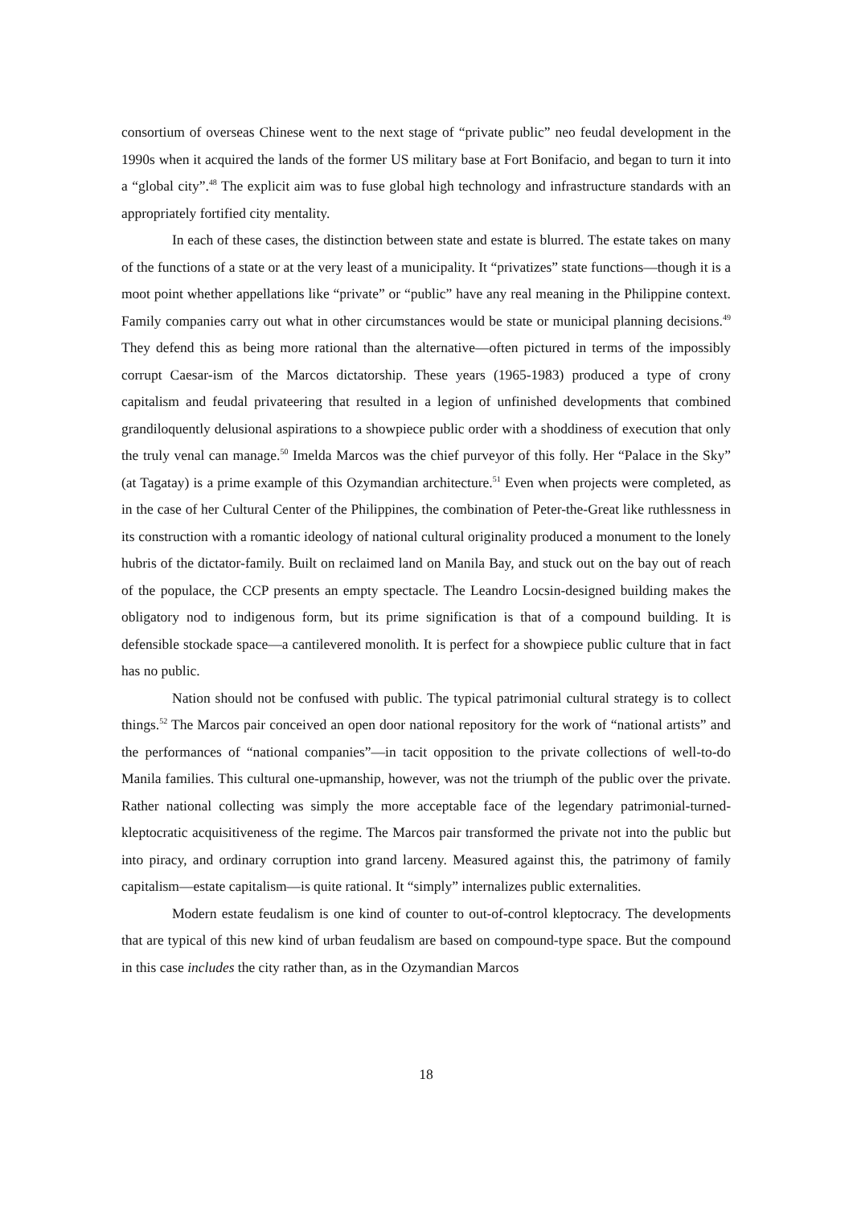consortium of overseas Chinese went to the next stage of “private public” neo feudal development in the 1990s when it acquired the lands of the former US military base at Fort Bonifacio, and began to turn it into a “global city”.<sup>48</sup> The explicit aim was to fuse global high technology and infrastructure standards with an appropriately fortified city mentality.
In each of these cases, the distinction between state and estate is blurred. The estate takes on many of the functions of a state or at the very least of a municipality. It “privatizes” state functions—though it is a moot point whether appellations like “private” or “public” have any real meaning in the Philippine context. Family companies carry out what in other circumstances would be state or municipal planning decisions.<sup>49</sup> They defend this as being more rational than the alternative—often pictured in terms of the impossibly corrupt Caesar-ism of the Marcos dictatorship. These years (1965-1983) produced a type of crony capitalism and feudal privateering that resulted in a legion of unfinished developments that combined grandiloquently delusional aspirations to a showpiece public order with a shoddiness of execution that only the truly venal can manage.<sup>50</sup> Imelda Marcos was the chief purveyor of this folly. Her “Palace in the Sky” (at Tagatay) is a prime example of this Ozymandian architecture.<sup>51</sup> Even when projects were completed, as in the case of her Cultural Center of the Philippines, the combination of Peter-the-Great like ruthlessness in its construction with a romantic ideology of national cultural originality produced a monument to the lonely hubris of the dictator-family. Built on reclaimed land on Manila Bay, and stuck out on the bay out of reach of the populace, the CCP presents an empty spectacle. The Leandro Locsin-designed building makes the obligatory nod to indigenous form, but its prime signification is that of a compound building. It is defensible stockade space—a cantilevered monolith. It is perfect for a showpiece public culture that in fact has no public.
Nation should not be confused with public. The typical patrimonial cultural strategy is to collect things.<sup>52</sup> The Marcos pair conceived an open door national repository for the work of “national artists” and the performances of “national companies”—in tacit opposition to the private collections of well-to-do Manila families. This cultural one-upmanship, however, was not the triumph of the public over the private. Rather national collecting was simply the more acceptable face of the legendary patrimonial-turned-kleptocratic acquisitiveness of the regime. The Marcos pair transformed the private not into the public but into piracy, and ordinary corruption into grand larceny. Measured against this, the patrimony of family capitalism—estate capitalism—is quite rational. It “simply” internalizes public externalities.
Modern estate feudalism is one kind of counter to out-of-control kleptocracy. The developments that are typical of this new kind of urban feudalism are based on compound-type space. But the compound in this case includes the city rather than, as in the Ozymandian Marcos
18